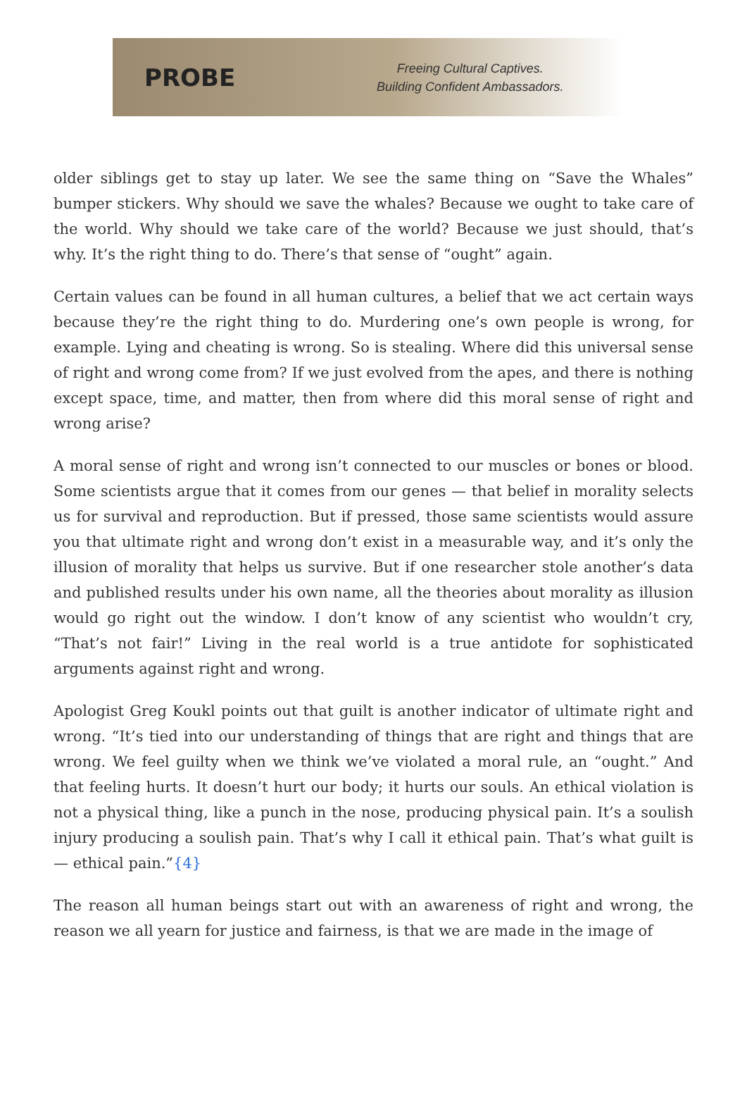PROBE
Freeing Cultural Captives.
Building Confident Ambassadors.
older siblings get to stay up later. We see the same thing on “Save the Whales” bumper stickers. Why should we save the whales? Because we ought to take care of the world. Why should we take care of the world? Because we just should, that’s why. It’s the right thing to do. There’s that sense of “ought” again.
Certain values can be found in all human cultures, a belief that we act certain ways because they’re the right thing to do. Murdering one’s own people is wrong, for example. Lying and cheating is wrong. So is stealing. Where did this universal sense of right and wrong come from? If we just evolved from the apes, and there is nothing except space, time, and matter, then from where did this moral sense of right and wrong arise?
A moral sense of right and wrong isn’t connected to our muscles or bones or blood. Some scientists argue that it comes from our genes — that belief in morality selects us for survival and reproduction. But if pressed, those same scientists would assure you that ultimate right and wrong don’t exist in a measurable way, and it’s only the illusion of morality that helps us survive. But if one researcher stole another’s data and published results under his own name, all the theories about morality as illusion would go right out the window. I don’t know of any scientist who wouldn’t cry, “That’s not fair!” Living in the real world is a true antidote for sophisticated arguments against right and wrong.
Apologist Greg Koukl points out that guilt is another indicator of ultimate right and wrong. “It’s tied into our understanding of things that are right and things that are wrong. We feel guilty when we think we’ve violated a moral rule, an “ought.” And that feeling hurts. It doesn’t hurt our body; it hurts our souls. An ethical violation is not a physical thing, like a punch in the nose, producing physical pain. It’s a soulish injury producing a soulish pain. That’s why I call it ethical pain. That’s what guilt is — ethical pain.”{4}
The reason all human beings start out with an awareness of right and wrong, the reason we all yearn for justice and fairness, is that we are made in the image of